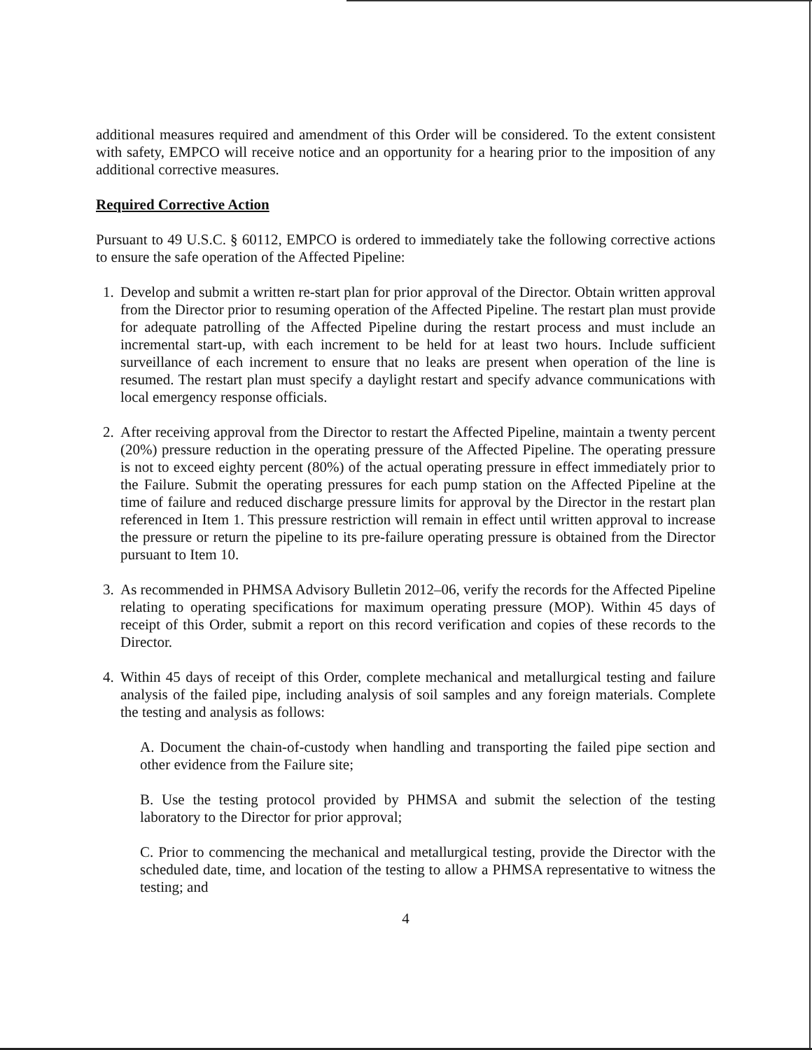additional measures required and amendment of this Order will be considered. To the extent consistent with safety, EMPCO will receive notice and an opportunity for a hearing prior to the imposition of any additional corrective measures.
Required Corrective Action
Pursuant to 49 U.S.C. § 60112, EMPCO is ordered to immediately take the following corrective actions to ensure the safe operation of the Affected Pipeline:
1.
Develop and submit a written re-start plan for prior approval of the Director. Obtain written approval from the Director prior to resuming operation of the Affected Pipeline. The restart plan must provide for adequate patrolling of the Affected Pipeline during the restart process and must include an incremental start-up, with each increment to be held for at least two hours. Include sufficient surveillance of each increment to ensure that no leaks are present when operation of the line is resumed. The restart plan must specify a daylight restart and specify advance communications with local emergency response officials.
2.
After receiving approval from the Director to restart the Affected Pipeline, maintain a twenty percent (20%) pressure reduction in the operating pressure of the Affected Pipeline. The operating pressure is not to exceed eighty percent (80%) of the actual operating pressure in effect immediately prior to the Failure. Submit the operating pressures for each pump station on the Affected Pipeline at the time of failure and reduced discharge pressure limits for approval by the Director in the restart plan referenced in Item 1. This pressure restriction will remain in effect until written approval to increase the pressure or return the pipeline to its pre-failure operating pressure is obtained from the Director pursuant to Item 10.
3.
As recommended in PHMSA Advisory Bulletin 2012–06, verify the records for the Affected Pipeline relating to operating specifications for maximum operating pressure (MOP). Within 45 days of receipt of this Order, submit a report on this record verification and copies of these records to the Director.
4.
Within 45 days of receipt of this Order, complete mechanical and metallurgical testing and failure analysis of the failed pipe, including analysis of soil samples and any foreign materials. Complete the testing and analysis as follows:
A. Document the chain-of-custody when handling and transporting the failed pipe section and other evidence from the Failure site;
B. Use the testing protocol provided by PHMSA and submit the selection of the testing laboratory to the Director for prior approval;
C. Prior to commencing the mechanical and metallurgical testing, provide the Director with the scheduled date, time, and location of the testing to allow a PHMSA representative to witness the testing; and
4